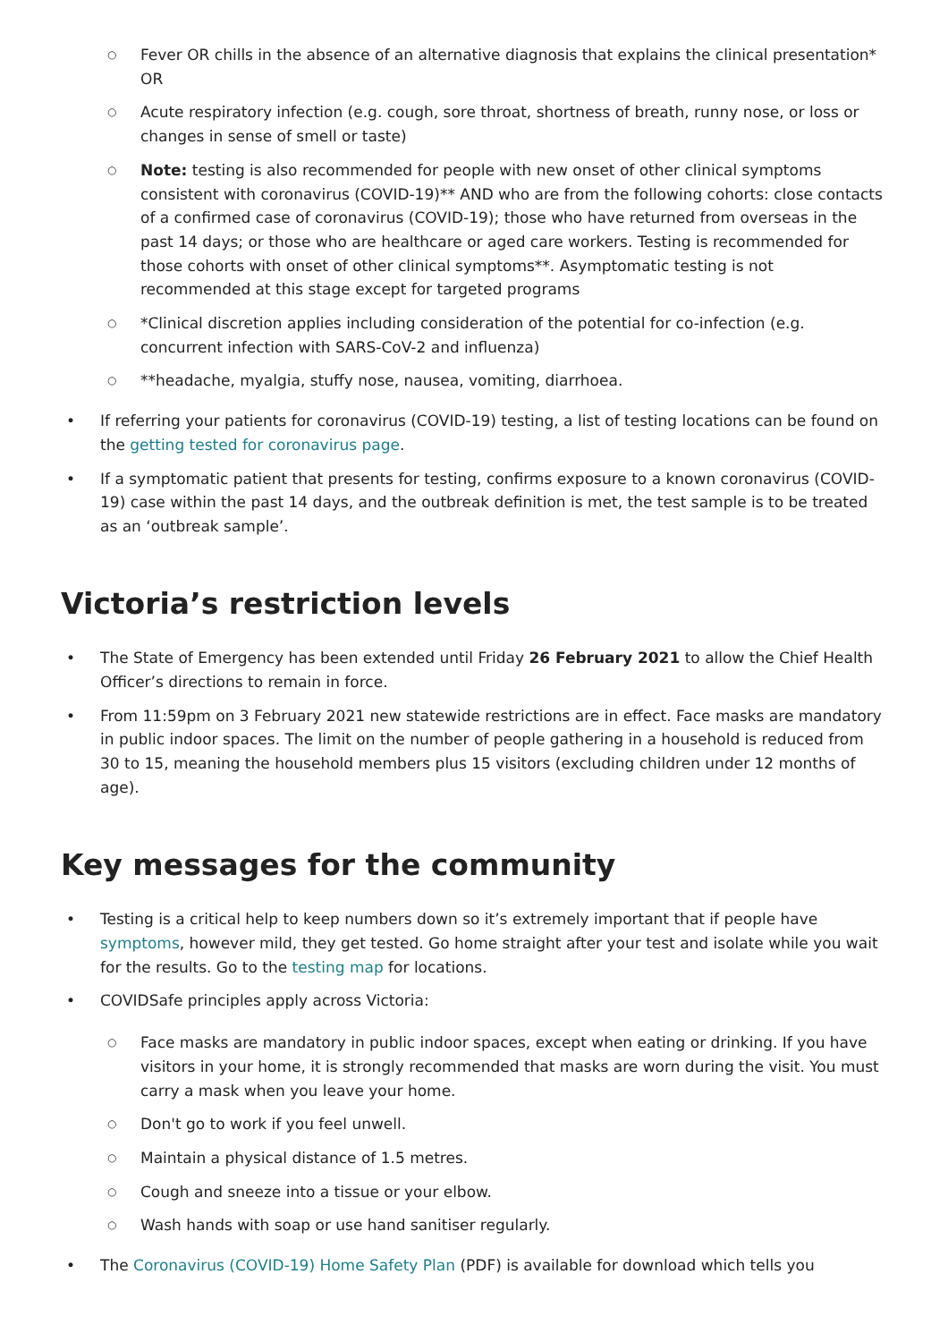○ Fever OR chills in the absence of an alternative diagnosis that explains the clinical presentation* OR
○ Acute respiratory infection (e.g. cough, sore throat, shortness of breath, runny nose, or loss or changes in sense of smell or taste)
○ Note: testing is also recommended for people with new onset of other clinical symptoms consistent with coronavirus (COVID-19)** AND who are from the following cohorts: close contacts of a confirmed case of coronavirus (COVID-19); those who have returned from overseas in the past 14 days; or those who are healthcare or aged care workers. Testing is recommended for those cohorts with onset of other clinical symptoms**. Asymptomatic testing is not recommended at this stage except for targeted programs
○ *Clinical discretion applies including consideration of the potential for co-infection (e.g. concurrent infection with SARS-CoV-2 and influenza)
○ **headache, myalgia, stuffy nose, nausea, vomiting, diarrhoea.
• If referring your patients for coronavirus (COVID-19) testing, a list of testing locations can be found on the getting tested for coronavirus page.
• If a symptomatic patient that presents for testing, confirms exposure to a known coronavirus (COVID-19) case within the past 14 days, and the outbreak definition is met, the test sample is to be treated as an ‘outbreak sample’.
Victoria’s restriction levels
• The State of Emergency has been extended until Friday 26 February 2021 to allow the Chief Health Officer’s directions to remain in force.
• From 11:59pm on 3 February 2021 new statewide restrictions are in effect. Face masks are mandatory in public indoor spaces. The limit on the number of people gathering in a household is reduced from 30 to 15, meaning the household members plus 15 visitors (excluding children under 12 months of age).
Key messages for the community
• Testing is a critical help to keep numbers down so it’s extremely important that if people have symptoms, however mild, they get tested. Go home straight after your test and isolate while you wait for the results. Go to the testing map for locations.
• COVIDSafe principles apply across Victoria:
○ Face masks are mandatory in public indoor spaces, except when eating or drinking. If you have visitors in your home, it is strongly recommended that masks are worn during the visit. You must carry a mask when you leave your home.
○ Don't go to work if you feel unwell.
○ Maintain a physical distance of 1.5 metres.
○ Cough and sneeze into a tissue or your elbow.
○ Wash hands with soap or use hand sanitiser regularly.
• The Coronavirus (COVID-19) Home Safety Plan (PDF) is available for download which tells you